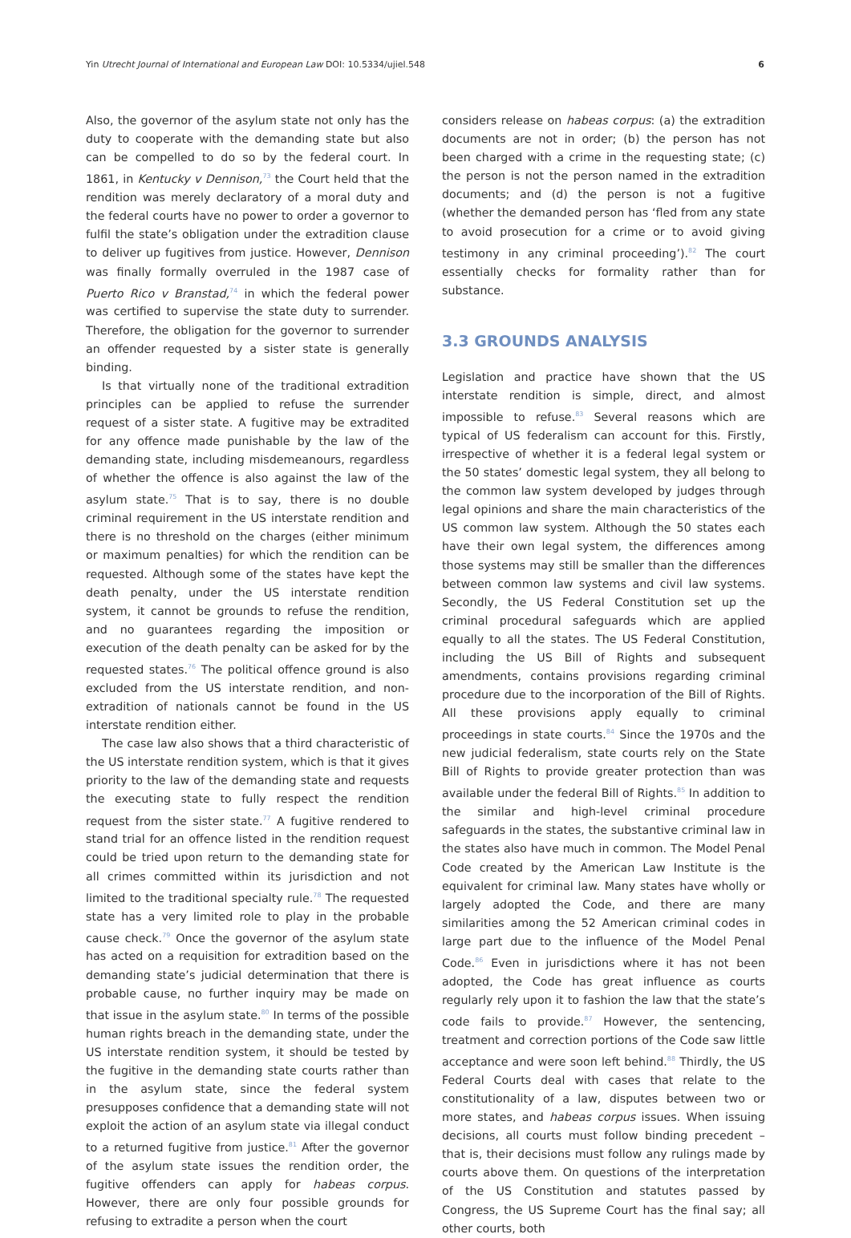Yin Utrecht Journal of International and European Law DOI: 10.5334/ujiel.548 6
Also, the governor of the asylum state not only has the duty to cooperate with the demanding state but also can be compelled to do so by the federal court. In 1861, in Kentucky v Dennison,<sup>73</sup> the Court held that the rendition was merely declaratory of a moral duty and the federal courts have no power to order a governor to fulfil the state’s obligation under the extradition clause to deliver up fugitives from justice. However, Dennison was finally formally overruled in the 1987 case of Puerto Rico v Branstad,<sup>74</sup> in which the federal power was certified to supervise the state duty to surrender. Therefore, the obligation for the governor to surrender an offender requested by a sister state is generally binding.
Is that virtually none of the traditional extradition principles can be applied to refuse the surrender request of a sister state. A fugitive may be extradited for any offence made punishable by the law of the demanding state, including misdemeanours, regardless of whether the offence is also against the law of the asylum state.<sup>75</sup> That is to say, there is no double criminal requirement in the US interstate rendition and there is no threshold on the charges (either minimum or maximum penalties) for which the rendition can be requested. Although some of the states have kept the death penalty, under the US interstate rendition system, it cannot be grounds to refuse the rendition, and no guarantees regarding the imposition or execution of the death penalty can be asked for by the requested states.<sup>76</sup> The political offence ground is also excluded from the US interstate rendition, and non-extradition of nationals cannot be found in the US interstate rendition either.
The case law also shows that a third characteristic of the US interstate rendition system, which is that it gives priority to the law of the demanding state and requests the executing state to fully respect the rendition request from the sister state.<sup>77</sup> A fugitive rendered to stand trial for an offence listed in the rendition request could be tried upon return to the demanding state for all crimes committed within its jurisdiction and not limited to the traditional specialty rule.<sup>78</sup> The requested state has a very limited role to play in the probable cause check.<sup>79</sup> Once the governor of the asylum state has acted on a requisition for extradition based on the demanding state’s judicial determination that there is probable cause, no further inquiry may be made on that issue in the asylum state.<sup>80</sup> In terms of the possible human rights breach in the demanding state, under the US interstate rendition system, it should be tested by the fugitive in the demanding state courts rather than in the asylum state, since the federal system presupposes confidence that a demanding state will not exploit the action of an asylum state via illegal conduct to a returned fugitive from justice.<sup>81</sup> After the governor of the asylum state issues the rendition order, the fugitive offenders can apply for habeas corpus. However, there are only four possible grounds for refusing to extradite a person when the court
considers release on habeas corpus: (a) the extradition documents are not in order; (b) the person has not been charged with a crime in the requesting state; (c) the person is not the person named in the extradition documents; and (d) the person is not a fugitive (whether the demanded person has ‘fled from any state to avoid prosecution for a crime or to avoid giving testimony in any criminal proceeding’).<sup>82</sup> The court essentially checks for formality rather than for substance.
3.3 GROUNDS ANALYSIS
Legislation and practice have shown that the US interstate rendition is simple, direct, and almost impossible to refuse.<sup>83</sup> Several reasons which are typical of US federalism can account for this. Firstly, irrespective of whether it is a federal legal system or the 50 states’ domestic legal system, they all belong to the common law system developed by judges through legal opinions and share the main characteristics of the US common law system. Although the 50 states each have their own legal system, the differences among those systems may still be smaller than the differences between common law systems and civil law systems. Secondly, the US Federal Constitution set up the criminal procedural safeguards which are applied equally to all the states. The US Federal Constitution, including the US Bill of Rights and subsequent amendments, contains provisions regarding criminal procedure due to the incorporation of the Bill of Rights. All these provisions apply equally to criminal proceedings in state courts.<sup>84</sup> Since the 1970s and the new judicial federalism, state courts rely on the State Bill of Rights to provide greater protection than was available under the federal Bill of Rights.<sup>85</sup> In addition to the similar and high-level criminal procedure safeguards in the states, the substantive criminal law in the states also have much in common. The Model Penal Code created by the American Law Institute is the equivalent for criminal law. Many states have wholly or largely adopted the Code, and there are many similarities among the 52 American criminal codes in large part due to the influence of the Model Penal Code.<sup>86</sup> Even in jurisdictions where it has not been adopted, the Code has great influence as courts regularly rely upon it to fashion the law that the state’s code fails to provide.<sup>87</sup> However, the sentencing, treatment and correction portions of the Code saw little acceptance and were soon left behind.<sup>88</sup> Thirdly, the US Federal Courts deal with cases that relate to the constitutionality of a law, disputes between two or more states, and habeas corpus issues. When issuing decisions, all courts must follow binding precedent – that is, their decisions must follow any rulings made by courts above them. On questions of the interpretation of the US Constitution and statutes passed by Congress, the US Supreme Court has the final say; all other courts, both